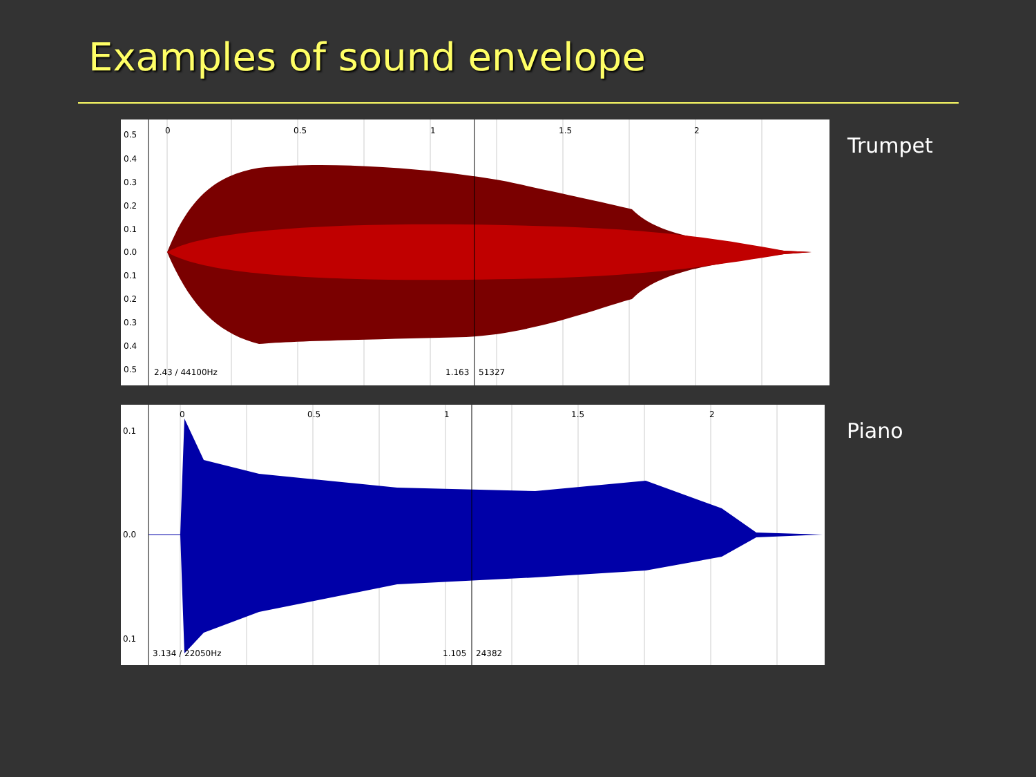Examples of sound envelope
0.5
0.4
0.3
0.2
0.1
0.0
0.1
0.2
0.3
0.4
0.5
0
0.5
1
1.5
2
2.43 / 44100Hz
1.163
51327
Trumpet
0.1
0.0
0.1
0
0.5
1
1.5
2
3.134 / 22050Hz
1.105
24382
Piano